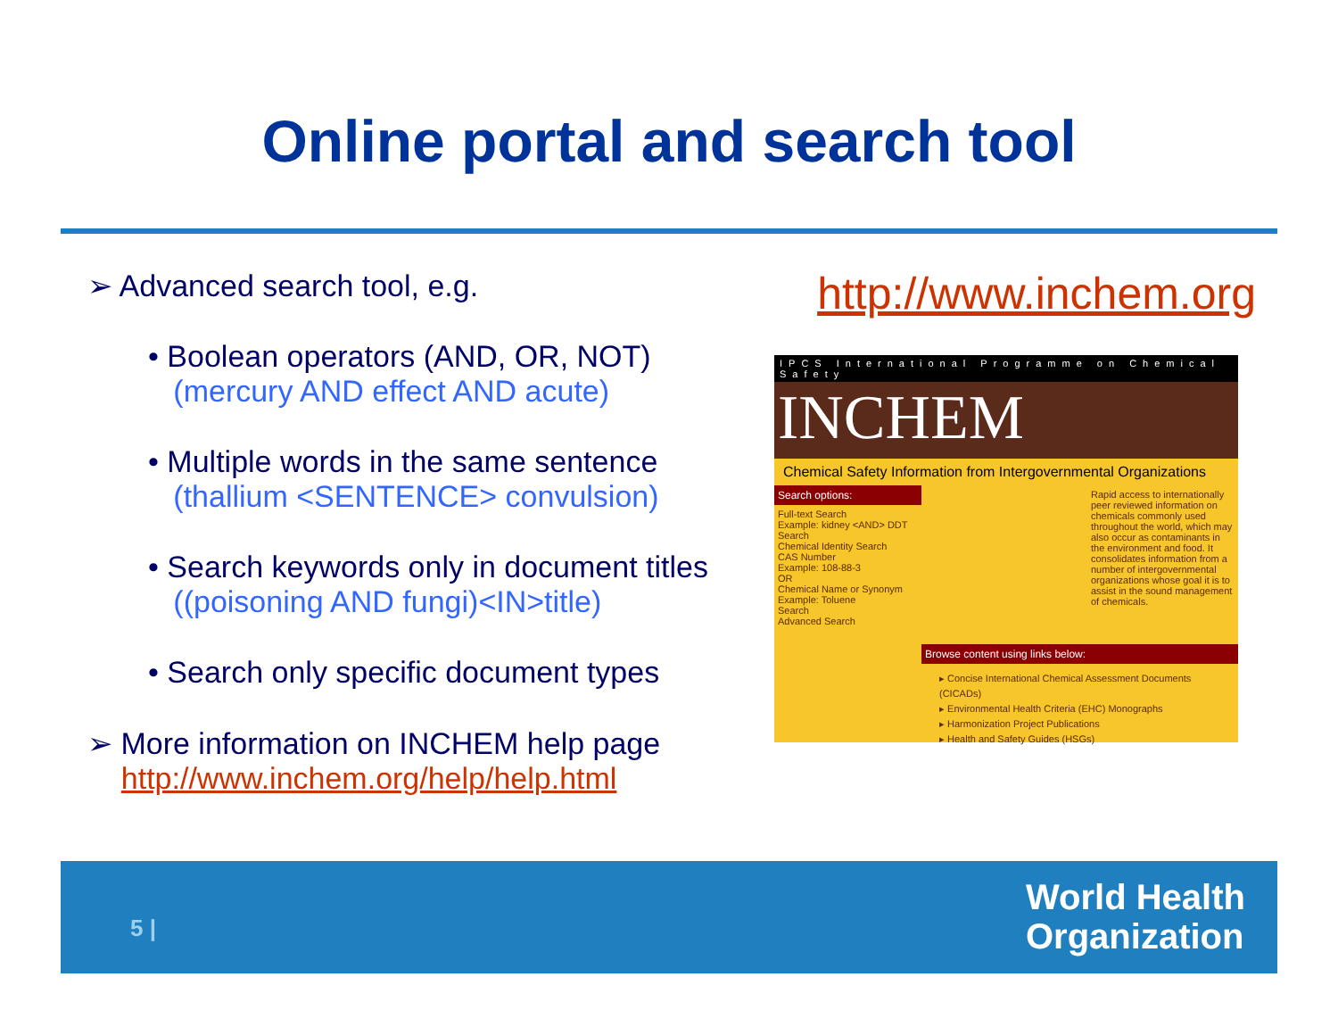Online portal and search tool
➢ Advanced search tool, e.g.
• Boolean operators (AND, OR, NOT)
(mercury AND effect AND acute)
• Multiple words in the same sentence
(thallium <SENTENCE> convulsion)
• Search keywords only in document titles
((poisoning AND fungi)<IN>title)
• Search only specific document types
➢ More information on INCHEM help page
http://www.inchem.org/help/help.html
http://www.inchem.org
IPCS International Programme on Chemical Safety
INCHEM
Chemical Safety Information from Intergovernmental Organizations
Search options:
Full-text Search
Example: kidney <AND> DDT
Search
Chemical Identity Search
CAS Number
Example: 108-88-3
OR
Chemical Name or Synonym
Example: Toluene
Search
Advanced Search
Rapid access to internationally peer reviewed information on chemicals commonly used throughout the world, which may also occur as contaminants in the environment and food. It consolidates information from a number of intergovernmental organizations whose goal it is to assist in the sound management of chemicals.
Browse content using links below:
▸ Concise International Chemical Assessment Documents (CICADs)
▸ Environmental Health Criteria (EHC) Monographs
▸ Harmonization Project Publications
▸ Health and Safety Guides (HSGs)
5 |
World Health
Organization